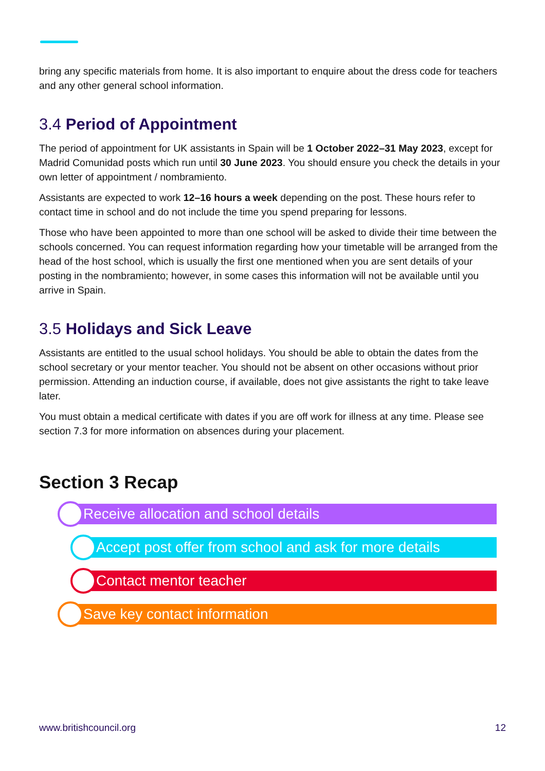bring any specific materials from home. It is also important to enquire about the dress code for teachers and any other general school information.
3.4 Period of Appointment
The period of appointment for UK assistants in Spain will be 1 October 2022–31 May 2023, except for Madrid Comunidad posts which run until 30 June 2023. You should ensure you check the details in your own letter of appointment / nombramiento.
Assistants are expected to work 12–16 hours a week depending on the post. These hours refer to contact time in school and do not include the time you spend preparing for lessons.
Those who have been appointed to more than one school will be asked to divide their time between the schools concerned. You can request information regarding how your timetable will be arranged from the head of the host school, which is usually the first one mentioned when you are sent details of your posting in the nombramiento; however, in some cases this information will not be available until you arrive in Spain.
3.5 Holidays and Sick Leave
Assistants are entitled to the usual school holidays. You should be able to obtain the dates from the school secretary or your mentor teacher. You should not be absent on other occasions without prior permission. Attending an induction course, if available, does not give assistants the right to take leave later.
You must obtain a medical certificate with dates if you are off work for illness at any time. Please see section 7.3 for more information on absences during your placement.
Section 3 Recap
Receive allocation and school details
Accept post offer from school and ask for more details
Contact mentor teacher
Save key contact information
www.britishcouncil.org 12